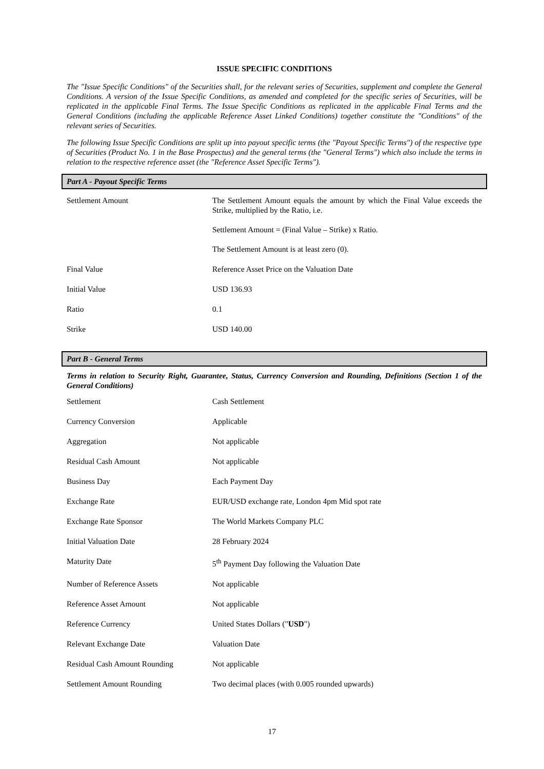ISSUE SPECIFIC CONDITIONS
The "Issue Specific Conditions" of the Securities shall, for the relevant series of Securities, supplement and complete the General Conditions. A version of the Issue Specific Conditions, as amended and completed for the specific series of Securities, will be replicated in the applicable Final Terms. The Issue Specific Conditions as replicated in the applicable Final Terms and the General Conditions (including the applicable Reference Asset Linked Conditions) together constitute the "Conditions" of the relevant series of Securities.
The following Issue Specific Conditions are split up into payout specific terms (the "Payout Specific Terms") of the respective type of Securities (Product No. 1 in the Base Prospectus) and the general terms (the "General Terms") which also include the terms in relation to the respective reference asset (the "Reference Asset Specific Terms").
Part A - Payout Specific Terms
| Settlement Amount | The Settlement Amount equals the amount by which the Final Value exceeds the Strike, multiplied by the Ratio, i.e. Settlement Amount = (Final Value – Strike) x Ratio. The Settlement Amount is at least zero (0). |
| Final Value | Reference Asset Price on the Valuation Date |
| Initial Value | USD 136.93 |
| Ratio | 0.1 |
| Strike | USD 140.00 |
Part B - General Terms
Terms in relation to Security Right, Guarantee, Status, Currency Conversion and Rounding, Definitions (Section 1 of the General Conditions)
| Settlement | Cash Settlement |
| Currency Conversion | Applicable |
| Aggregation | Not applicable |
| Residual Cash Amount | Not applicable |
| Business Day | Each Payment Day |
| Exchange Rate | EUR/USD exchange rate, London 4pm Mid spot rate |
| Exchange Rate Sponsor | The World Markets Company PLC |
| Initial Valuation Date | 28 February 2024 |
| Maturity Date | 5<sup>th</sup> Payment Day following the Valuation Date |
| Number of Reference Assets | Not applicable |
| Reference Asset Amount | Not applicable |
| Reference Currency | United States Dollars (" USD ") |
| Relevant Exchange Date | Valuation Date |
| Residual Cash Amount Rounding | Not applicable |
| Settlement Amount Rounding | Two decimal places (with 0.005 rounded upwards) |
17